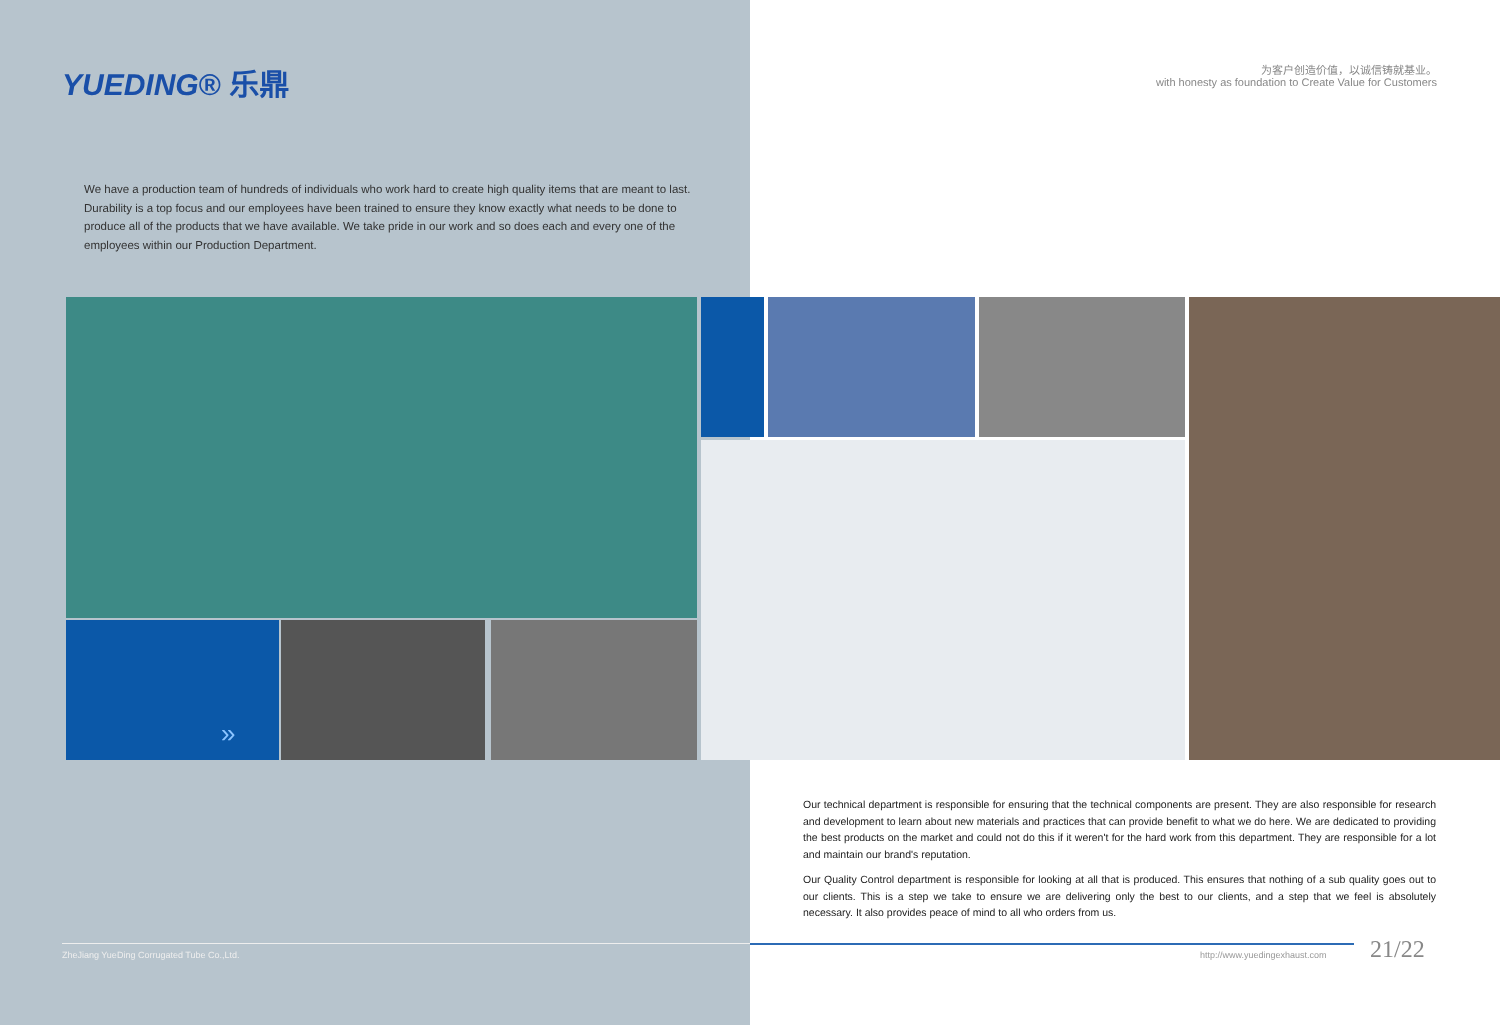YUEDING® 乐鼎
为客户创造价值，以诚信铸就基业。
with honesty as foundation to Create Value for Customers
We have a production team of hundreds of individuals who work hard to create high quality items that are meant to last. Durability is a top focus and our employees have been trained to ensure they know exactly what needs to be done to produce all of the products that we have available. We take pride in our work and so does each and every one of the employees within our Production Department.
»
Our technical department is responsible for ensuring that the technical components are present. They are also responsible for research and development to learn about new materials and practices that can provide benefit to what we do here. We are dedicated to providing the best products on the market and could not do this if it weren't for the hard work from this department. They are responsible for a lot and maintain our brand's reputation.
Our Quality Control department is responsible for looking at all that is produced. This ensures that nothing of a sub quality goes out to our clients. This is a step we take to ensure we are delivering only the best to our clients, and a step that we feel is absolutely necessary. It also provides peace of mind to all who orders from us.
ZheJiang YueDing Corrugated Tube Co.,Ltd.
http://www.yuedingexhaust.com 21/22